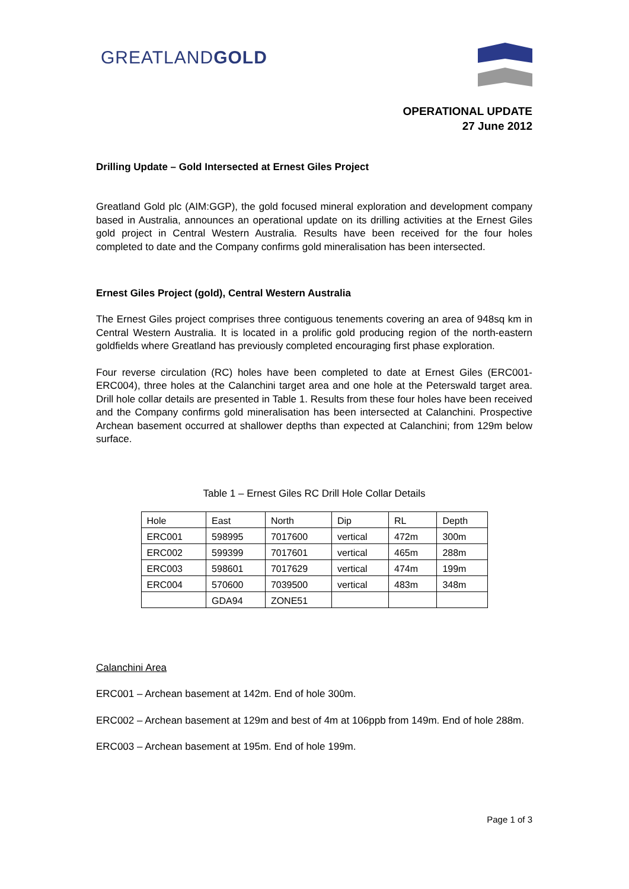GREATLANDGOLD
OPERATIONAL UPDATE
27 June 2012
Drilling Update – Gold Intersected at Ernest Giles Project
Greatland Gold plc (AIM:GGP), the gold focused mineral exploration and development company based in Australia, announces an operational update on its drilling activities at the Ernest Giles gold project in Central Western Australia. Results have been received for the four holes completed to date and the Company confirms gold mineralisation has been intersected.
Ernest Giles Project (gold), Central Western Australia
The Ernest Giles project comprises three contiguous tenements covering an area of 948sq km in Central Western Australia. It is located in a prolific gold producing region of the north-eastern goldfields where Greatland has previously completed encouraging first phase exploration.
Four reverse circulation (RC) holes have been completed to date at Ernest Giles (ERC001-ERC004), three holes at the Calanchini target area and one hole at the Peterswald target area. Drill hole collar details are presented in Table 1. Results from these four holes have been received and the Company confirms gold mineralisation has been intersected at Calanchini. Prospective Archean basement occurred at shallower depths than expected at Calanchini; from 129m below surface.
Table 1 – Ernest Giles RC Drill Hole Collar Details
| Hole | East | North | Dip | RL | Depth |
| ERC001 | 598995 | 7017600 | vertical | 472m | 300m |
| ERC002 | 599399 | 7017601 | vertical | 465m | 288m |
| ERC003 | 598601 | 7017629 | vertical | 474m | 199m |
| ERC004 | 570600 | 7039500 | vertical | 483m | 348m |
| | GDA94 | ZONE51 | | | |
Calanchini Area
ERC001 – Archean basement at 142m. End of hole 300m.
ERC002 – Archean basement at 129m and best of 4m at 106ppb from 149m. End of hole 288m.
ERC003 – Archean basement at 195m. End of hole 199m.
Page 1 of 3